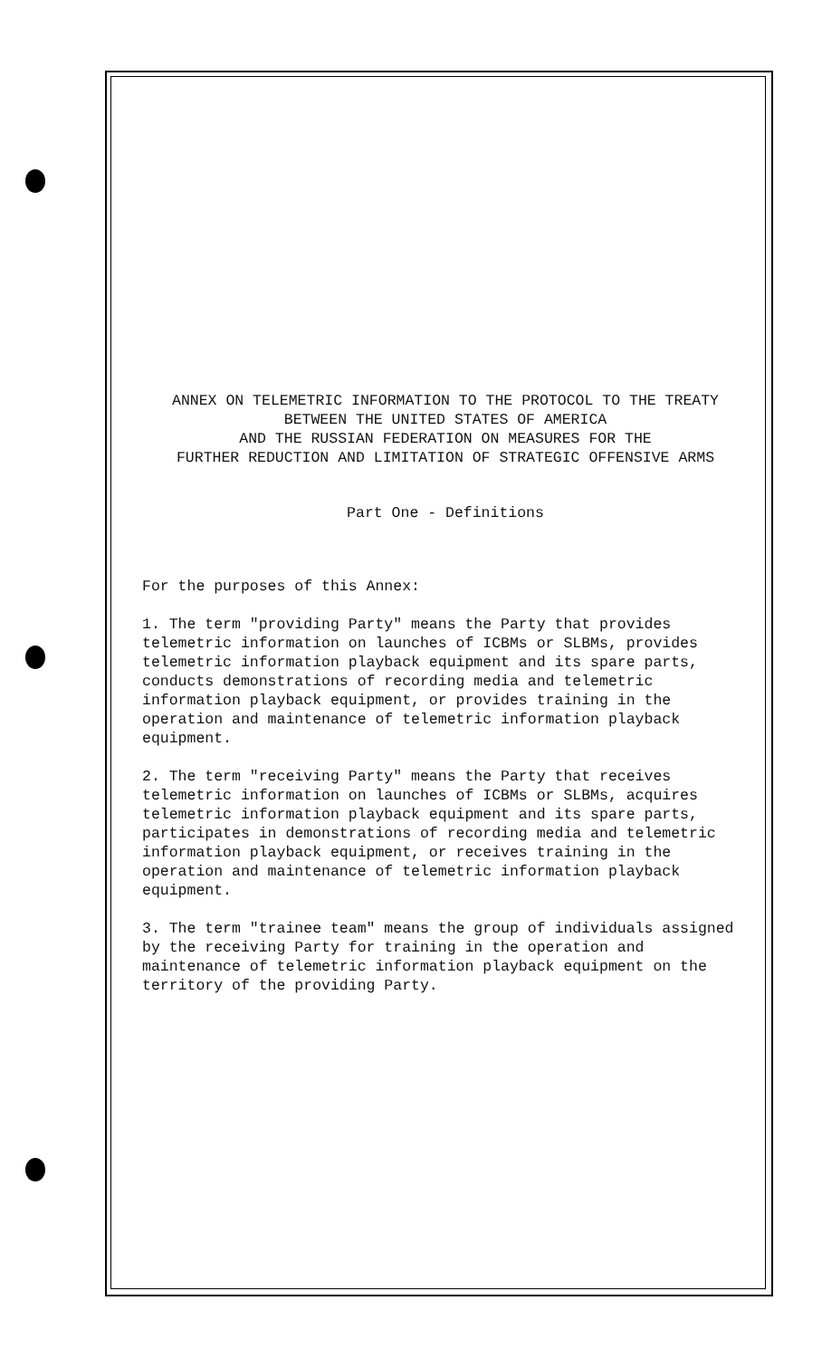ANNEX ON TELEMETRIC INFORMATION TO THE PROTOCOL TO THE TREATY
BETWEEN THE UNITED STATES OF AMERICA
AND THE RUSSIAN FEDERATION ON MEASURES FOR THE
FURTHER REDUCTION AND LIMITATION OF STRATEGIC OFFENSIVE ARMS
Part One - Definitions
For the purposes of this Annex:
1. The term "providing Party" means the Party that provides telemetric information on launches of ICBMs or SLBMs, provides telemetric information playback equipment and its spare parts, conducts demonstrations of recording media and telemetric information playback equipment, or provides training in the operation and maintenance of telemetric information playback equipment.
2. The term "receiving Party" means the Party that receives telemetric information on launches of ICBMs or SLBMs, acquires telemetric information playback equipment and its spare parts, participates in demonstrations of recording media and telemetric information playback equipment, or receives training in the operation and maintenance of telemetric information playback equipment.
3. The term "trainee team" means the group of individuals assigned by the receiving Party for training in the operation and maintenance of telemetric information playback equipment on the territory of the providing Party.